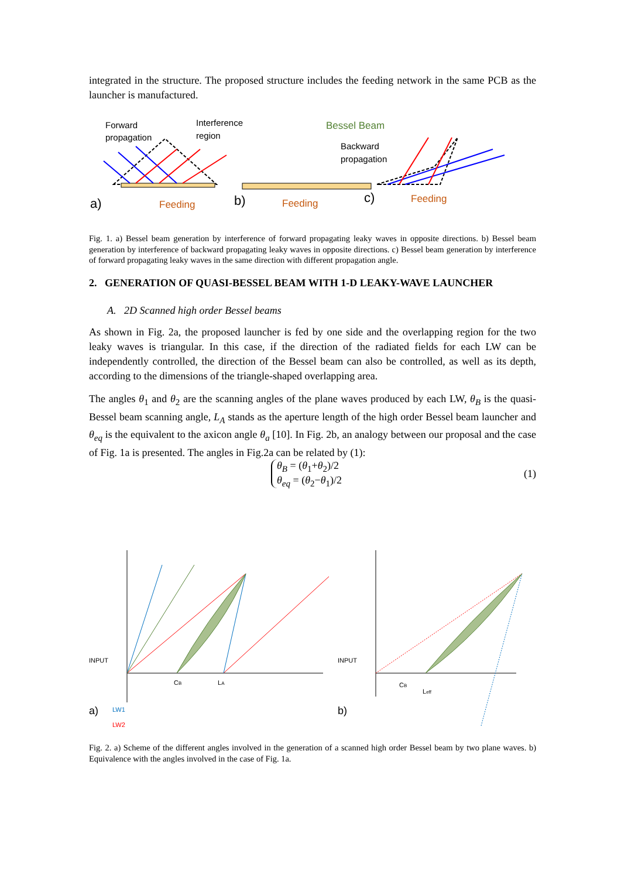integrated in the structure. The proposed structure includes the feeding network in the same PCB as the launcher is manufactured.
Forward
propagation
Interference
region
Feeding
a)
Bessel Beam
Backward
propagation
Feeding
b)
Feeding
c)
Fig. 1. a) Bessel beam generation by interference of forward propagating leaky waves in opposite directions. b) Bessel beam generation by interference of backward propagating leaky waves in opposite directions. c) Bessel beam generation by interference of forward propagating leaky waves in the same direction with different propagation angle.
2. GENERATION OF QUASI-BESSEL BEAM WITH 1-D LEAKY-WAVE LAUNCHER
A. 2D Scanned high order Bessel beams
As shown in Fig. 2a, the proposed launcher is fed by one side and the overlapping region for the two leaky waves is triangular. In this case, if the direction of the radiated fields for each LW can be independently controlled, the direction of the Bessel beam can also be controlled, as well as its depth, according to the dimensions of the triangle-shaped overlapping area.
The angles θ<sub>1</sub> and θ<sub>2</sub> are the scanning angles of the plane waves produced by each LW, θ<sub>B</sub> is the quasi-Bessel beam scanning angle, L<sub>A</sub> stands as the aperture length of the high order Bessel beam launcher and θ<sub>eq</sub> is the equivalent to the axicon angle θ<sub>a</sub> [10]. In Fig. 2b, an analogy between our proposal and the case of Fig. 1a is presented. The angles in Fig.2a can be related by (1):
θ<sub>B</sub> = (θ<sub>1</sub>+θ<sub>2</sub>)/2
θ<sub>eq</sub> = (θ<sub>2</sub>−θ<sub>1</sub>)/2 (1)
INPUT
CB
LA
a)
LW1
LW2
INPUT
CB
Leff
b)
Fig. 2. a) Scheme of the different angles involved in the generation of a scanned high order Bessel beam by two plane waves. b) Equivalence with the angles involved in the case of Fig. 1a.